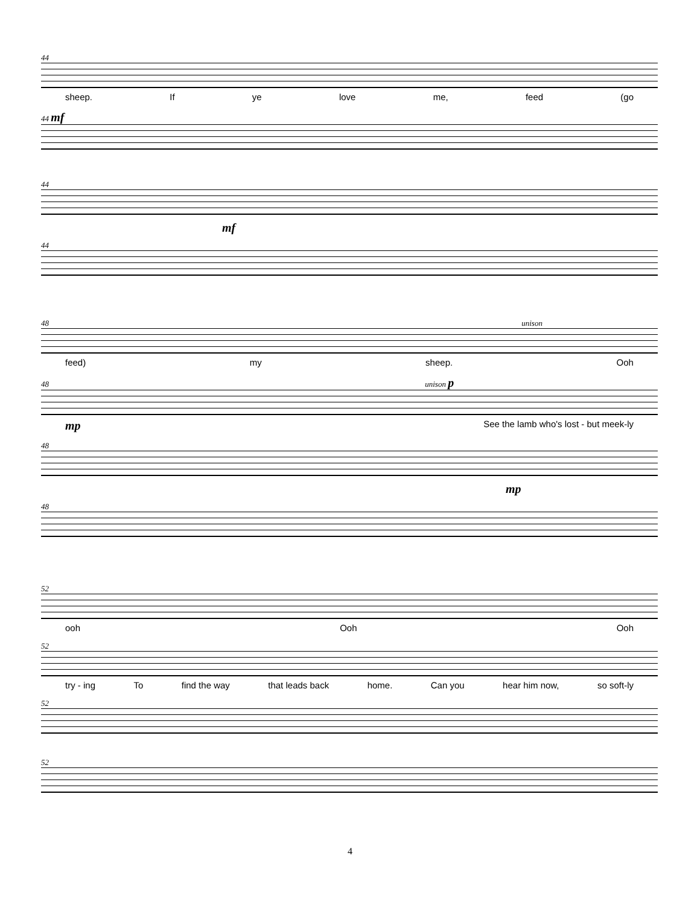44
sheep. If ye love me, feed (go
44 mf
44
mf
44
48 unison
feed) my sheep. Ooh
48 unison p
mp See the lamb who's lost - but meek-ly
48
mp
48
52
ooh Ooh Ooh
52
try - ing To find the way that leads back home. Can you hear him now, so soft-ly
52
52
4